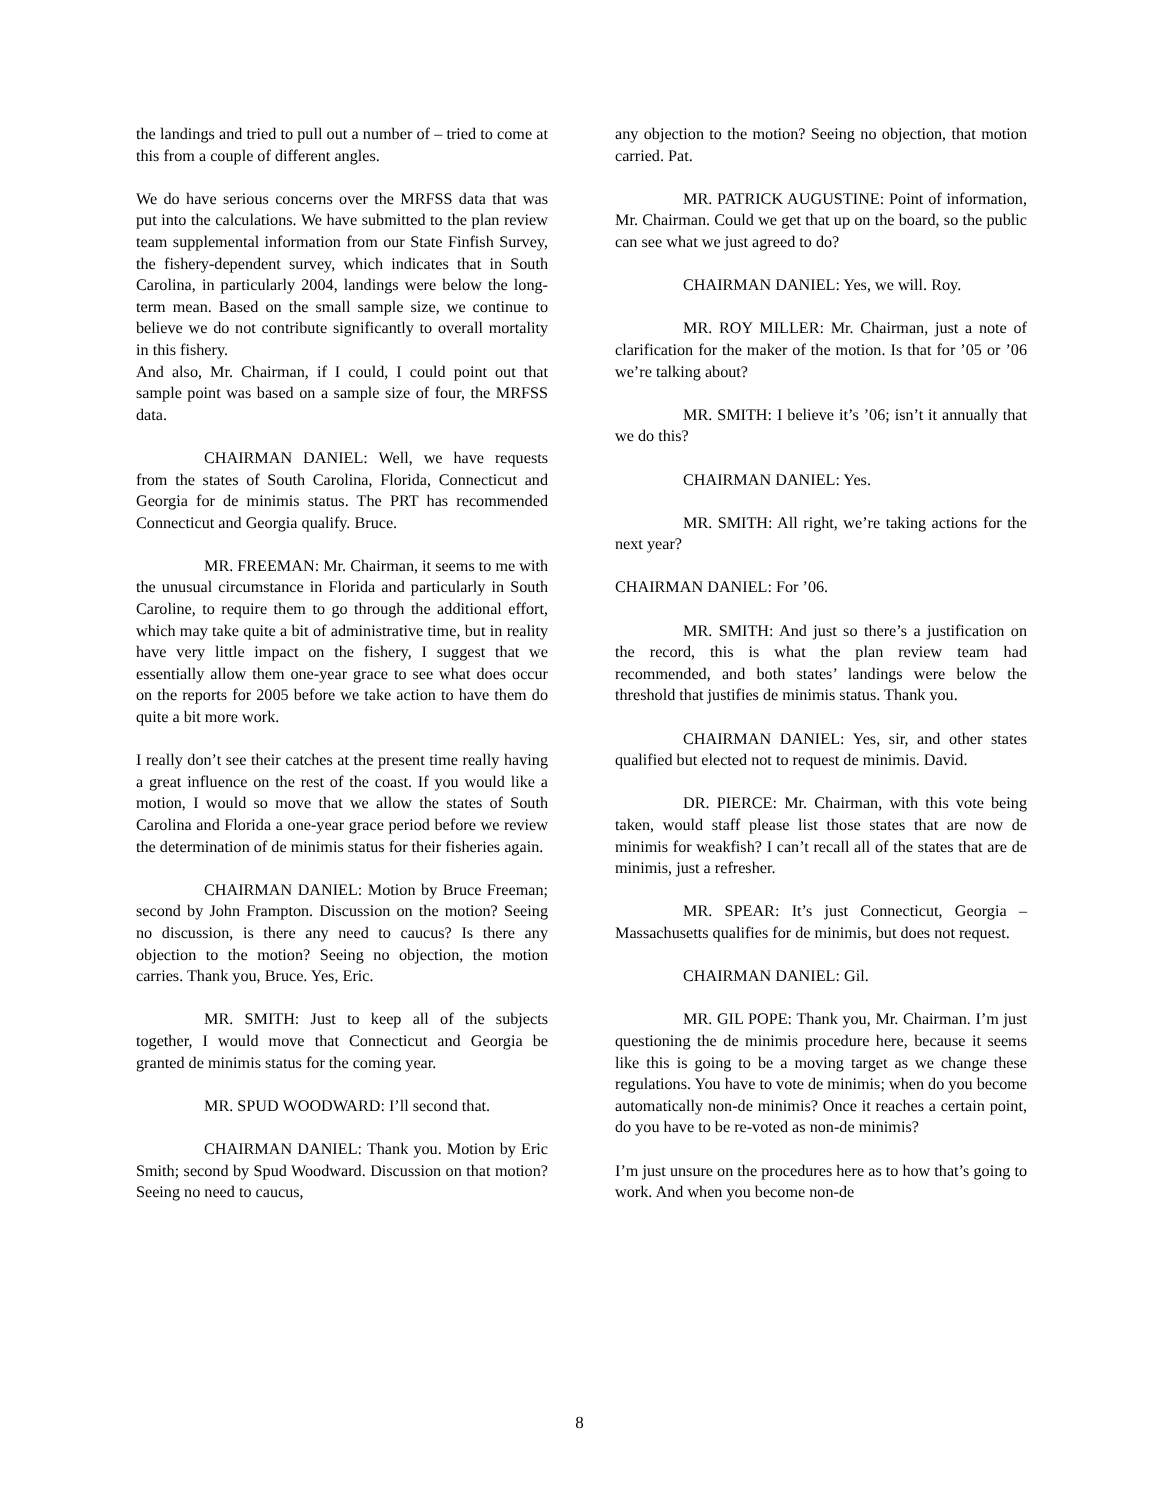the landings and tried to pull out a number of – tried to come at this from a couple of different angles.
We do have serious concerns over the MRFSS data that was put into the calculations. We have submitted to the plan review team supplemental information from our State Finfish Survey, the fishery-dependent survey, which indicates that in South Carolina, in particularly 2004, landings were below the long-term mean. Based on the small sample size, we continue to believe we do not contribute significantly to overall mortality in this fishery.
And also, Mr. Chairman, if I could, I could point out that sample point was based on a sample size of four, the MRFSS data.
CHAIRMAN DANIEL: Well, we have requests from the states of South Carolina, Florida, Connecticut and Georgia for de minimis status. The PRT has recommended Connecticut and Georgia qualify. Bruce.
MR. FREEMAN: Mr. Chairman, it seems to me with the unusual circumstance in Florida and particularly in South Caroline, to require them to go through the additional effort, which may take quite a bit of administrative time, but in reality have very little impact on the fishery, I suggest that we essentially allow them one-year grace to see what does occur on the reports for 2005 before we take action to have them do quite a bit more work.
I really don’t see their catches at the present time really having a great influence on the rest of the coast. If you would like a motion, I would so move that we allow the states of South Carolina and Florida a one-year grace period before we review the determination of de minimis status for their fisheries again.
CHAIRMAN DANIEL: Motion by Bruce Freeman; second by John Frampton. Discussion on the motion? Seeing no discussion, is there any need to caucus? Is there any objection to the motion? Seeing no objection, the motion carries. Thank you, Bruce. Yes, Eric.
MR. SMITH: Just to keep all of the subjects together, I would move that Connecticut and Georgia be granted de minimis status for the coming year.
MR. SPUD WOODWARD: I’ll second that.
CHAIRMAN DANIEL: Thank you. Motion by Eric Smith; second by Spud Woodward. Discussion on that motion? Seeing no need to caucus,
any objection to the motion? Seeing no objection, that motion carried. Pat.
MR. PATRICK AUGUSTINE: Point of information, Mr. Chairman. Could we get that up on the board, so the public can see what we just agreed to do?
CHAIRMAN DANIEL: Yes, we will. Roy.
MR. ROY MILLER: Mr. Chairman, just a note of clarification for the maker of the motion. Is that for ’05 or ’06 we’re talking about?
MR. SMITH: I believe it’s ’06; isn’t it annually that we do this?
CHAIRMAN DANIEL: Yes.
MR. SMITH: All right, we’re taking actions for the next year?
CHAIRMAN DANIEL: For ’06.
MR. SMITH: And just so there’s a justification on the record, this is what the plan review team had recommended, and both states’ landings were below the threshold that justifies de minimis status. Thank you.
CHAIRMAN DANIEL: Yes, sir, and other states qualified but elected not to request de minimis. David.
DR. PIERCE: Mr. Chairman, with this vote being taken, would staff please list those states that are now de minimis for weakfish? I can’t recall all of the states that are de minimis, just a refresher.
MR. SPEAR: It’s just Connecticut, Georgia – Massachusetts qualifies for de minimis, but does not request.
CHAIRMAN DANIEL: Gil.
MR. GIL POPE: Thank you, Mr. Chairman. I’m just questioning the de minimis procedure here, because it seems like this is going to be a moving target as we change these regulations. You have to vote de minimis; when do you become automatically non-de minimis? Once it reaches a certain point, do you have to be re-voted as non-de minimis?
I’m just unsure on the procedures here as to how that’s going to work. And when you become non-de
8